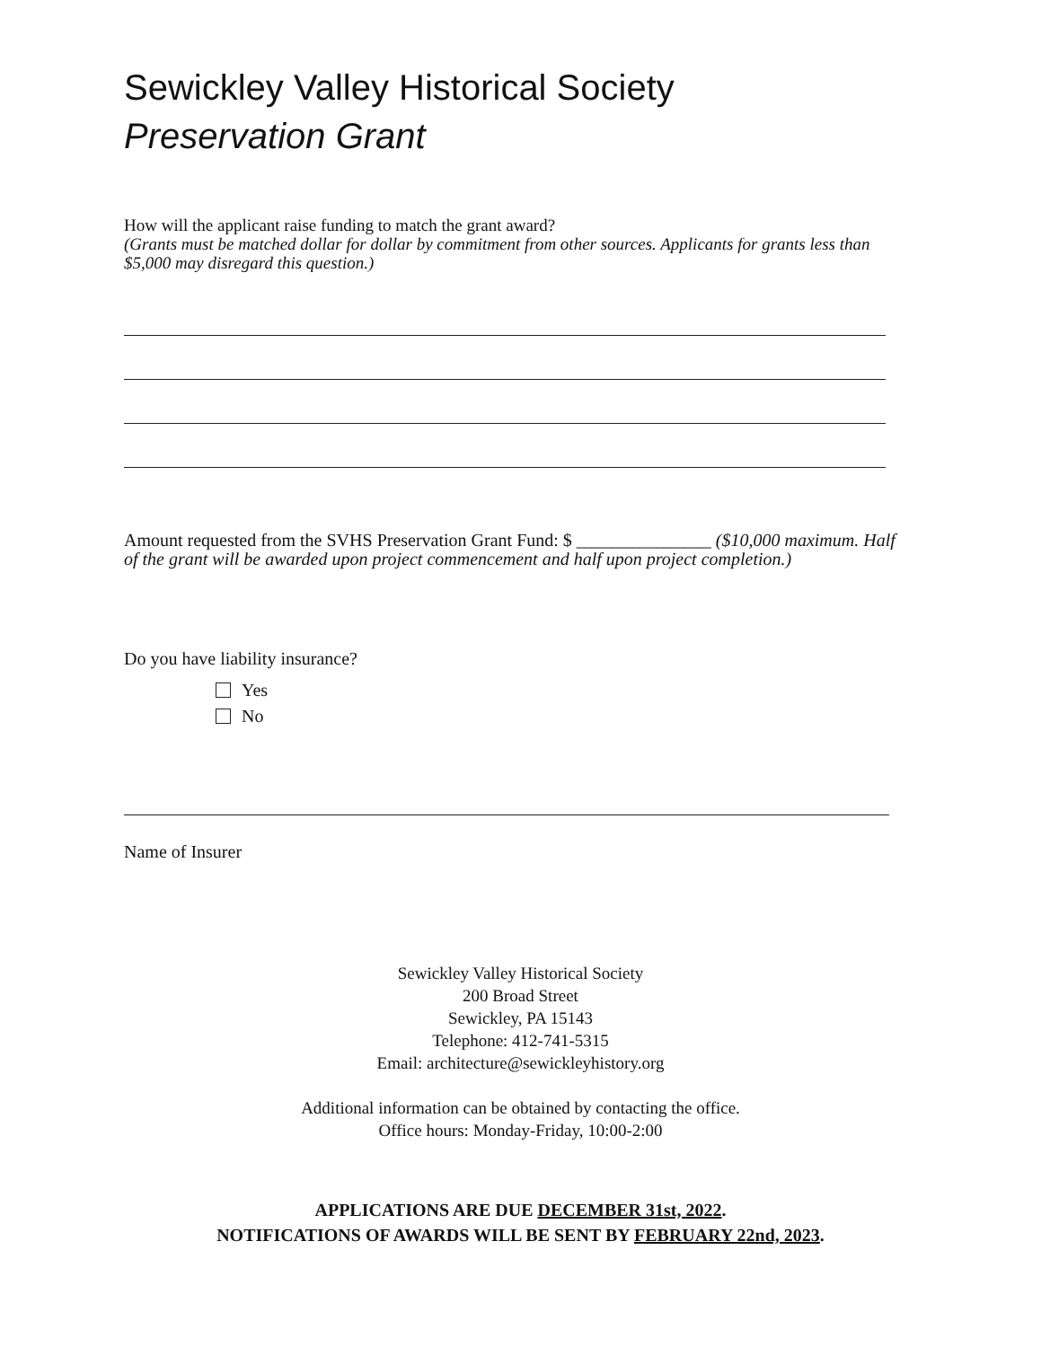Sewickley Valley Historical Society
Preservation Grant
How will the applicant raise funding to match the grant award?
(Grants must be matched dollar for dollar by commitment from other sources. Applicants for grants less than $5,000 may disregard this question.)
Amount requested from the SVHS Preservation Grant Fund: $ _______________ ($10,000 maximum. Half of the grant will be awarded upon project commencement and half upon project completion.)
Do you have liability insurance?
Yes
No
Name of Insurer
Sewickley Valley Historical Society
200 Broad Street
Sewickley, PA 15143
Telephone: 412-741-5315
Email: architecture@sewickleyhistory.org
Additional information can be obtained by contacting the office.
Office hours: Monday-Friday, 10:00-2:00
APPLICATIONS ARE DUE DECEMBER 31st, 2022.
NOTIFICATIONS OF AWARDS WILL BE SENT BY FEBRUARY 22nd, 2023.